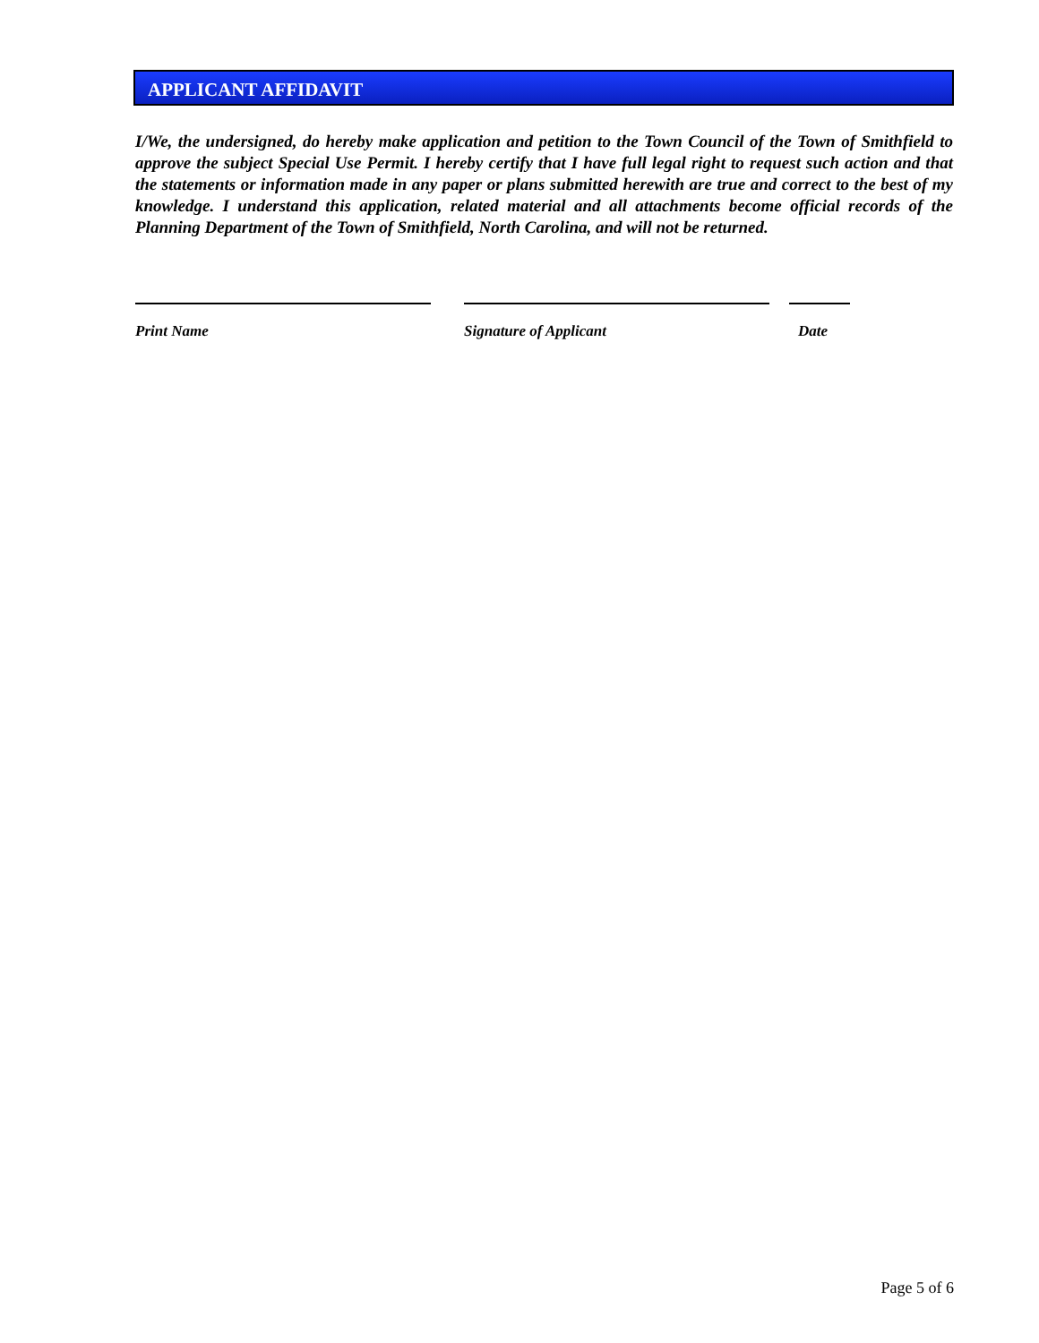APPLICANT AFFIDAVIT
I/We, the undersigned, do hereby make application and petition to the Town Council of the Town of Smithfield to approve the subject Special Use Permit. I hereby certify that I have full legal right to request such action and that the statements or information made in any paper or plans submitted herewith are true and correct to the best of my knowledge. I understand this application, related material and all attachments become official records of the Planning Department of the Town of Smithfield, North Carolina, and will not be returned.
Print Name Signature of Applicant Date
Page 5 of 6